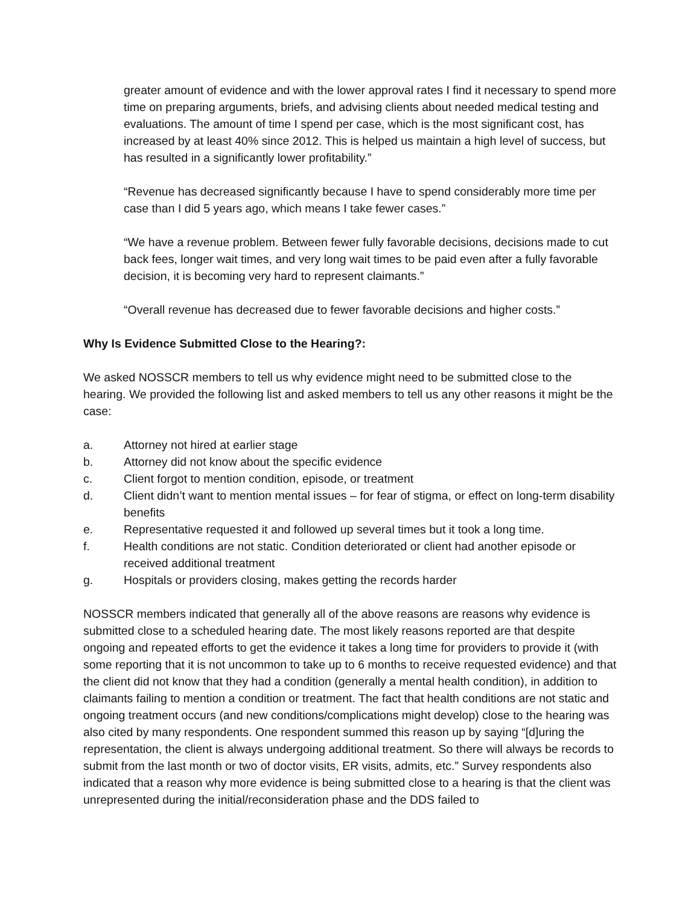greater amount of evidence and with the lower approval rates I find it necessary to spend more time on preparing arguments, briefs, and advising clients about needed medical testing and evaluations. The amount of time I spend per case, which is the most significant cost, has increased by at least 40% since 2012. This is helped us maintain a high level of success, but has resulted in a significantly lower profitability.”
“Revenue has decreased significantly because I have to spend considerably more time per case than I did 5 years ago, which means I take fewer cases.”
“We have a revenue problem. Between fewer fully favorable decisions, decisions made to cut back fees, longer wait times, and very long wait times to be paid even after a fully favorable decision, it is becoming very hard to represent claimants.”
“Overall revenue has decreased due to fewer favorable decisions and higher costs.”
Why Is Evidence Submitted Close to the Hearing?:
We asked NOSSCR members to tell us why evidence might need to be submitted close to the hearing. We provided the following list and asked members to tell us any other reasons it might be the case:
a. Attorney not hired at earlier stage
b. Attorney did not know about the specific evidence
c. Client forgot to mention condition, episode, or treatment
d. Client didn’t want to mention mental issues – for fear of stigma, or effect on long-term disability benefits
e. Representative requested it and followed up several times but it took a long time.
f. Health conditions are not static. Condition deteriorated or client had another episode or received additional treatment
g. Hospitals or providers closing, makes getting the records harder
NOSSCR members indicated that generally all of the above reasons are reasons why evidence is submitted close to a scheduled hearing date. The most likely reasons reported are that despite ongoing and repeated efforts to get the evidence it takes a long time for providers to provide it (with some reporting that it is not uncommon to take up to 6 months to receive requested evidence) and that the client did not know that they had a condition (generally a mental health condition), in addition to claimants failing to mention a condition or treatment. The fact that health conditions are not static and ongoing treatment occurs (and new conditions/complications might develop) close to the hearing was also cited by many respondents. One respondent summed this reason up by saying “[d]uring the representation, the client is always undergoing additional treatment. So there will always be records to submit from the last month or two of doctor visits, ER visits, admits, etc.” Survey respondents also indicated that a reason why more evidence is being submitted close to a hearing is that the client was unrepresented during the initial/reconsideration phase and the DDS failed to